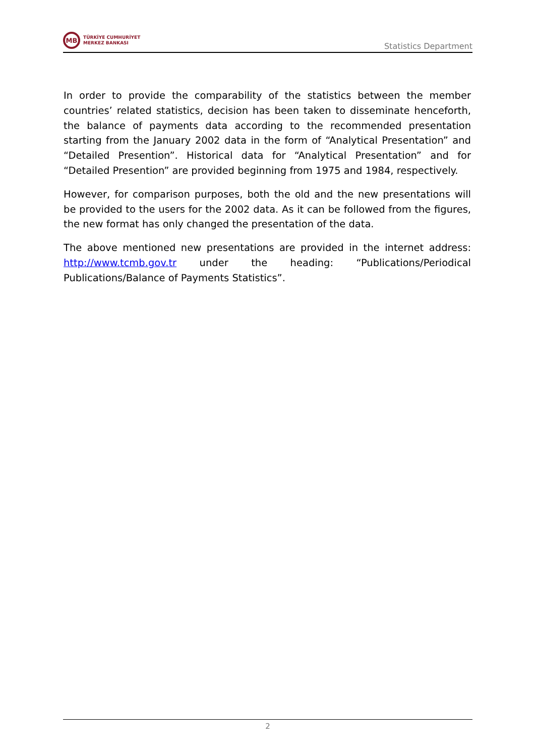MB
TÜRKİYE CUMHURİYET
MERKEZ BANKASI
Statistics Department
In order to provide the comparability of the statistics between the member countries’ related statistics, decision has been taken to disseminate henceforth, the balance of payments data according to the recommended presentation starting from the January 2002 data in the form of “Analytical Presentation” and “Detailed Presention”. Historical data for “Analytical Presentation” and for “Detailed Presention” are provided beginning from 1975 and 1984, respectively.
However, for comparison purposes, both the old and the new presentations will be provided to the users for the 2002 data. As it can be followed from the figures, the new format has only changed the presentation of the data.
The above mentioned new presentations are provided in the internet address: http://www.tcmb.gov.tr under the heading: “Publications/Periodical Publications/Balance of Payments Statistics”.
2